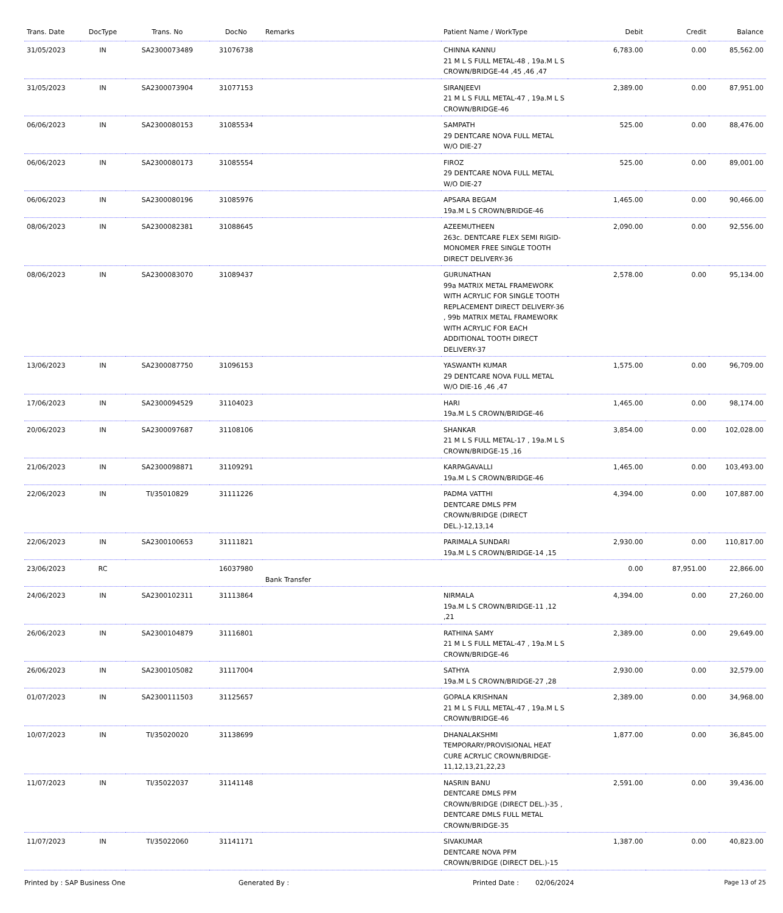| Trans. Date | DocType | Trans. No | DocNo | Remarks | Patient Name / WorkType | Debit | Credit | Balance |
| --- | --- | --- | --- | --- | --- | --- | --- | --- |
| 31/05/2023 | IN | SA2300073489 | 31076738 | | CHINNA KANNU 21 M L S FULL METAL-48 , 19a.M L S CROWN/BRIDGE-44 ,45 ,46 ,47 | 6,783.00 | 0.00 | 85,562.00 |
| 31/05/2023 | IN | SA2300073904 | 31077153 | | SIRANJEEVI 21 M L S FULL METAL-47 , 19a.M L S CROWN/BRIDGE-46 | 2,389.00 | 0.00 | 87,951.00 |
| 06/06/2023 | IN | SA2300080153 | 31085534 | | SAMPATH 29 DENTCARE NOVA FULL METAL W/O DIE-27 | 525.00 | 0.00 | 88,476.00 |
| 06/06/2023 | IN | SA2300080173 | 31085554 | | FIROZ 29 DENTCARE NOVA FULL METAL W/O DIE-27 | 525.00 | 0.00 | 89,001.00 |
| 06/06/2023 | IN | SA2300080196 | 31085976 | | APSARA BEGAM 19a.M L S CROWN/BRIDGE-46 | 1,465.00 | 0.00 | 90,466.00 |
| 08/06/2023 | IN | SA2300082381 | 31088645 | | AZEEMUTHEEN 263c. DENTCARE FLEX SEMI RIGID-MONOMER FREE SINGLE TOOTH DIRECT DELIVERY-36 | 2,090.00 | 0.00 | 92,556.00 |
| 08/06/2023 | IN | SA2300083070 | 31089437 | | GURUNATHAN 99a MATRIX METAL FRAMEWORK WITH ACRYLIC FOR SINGLE TOOTH REPLACEMENT DIRECT DELIVERY-36 , 99b MATRIX METAL FRAMEWORK WITH ACRYLIC FOR EACH ADDITIONAL TOOTH DIRECT DELIVERY-37 | 2,578.00 | 0.00 | 95,134.00 |
| 13/06/2023 | IN | SA2300087750 | 31096153 | | YASWANTH KUMAR 29 DENTCARE NOVA FULL METAL W/O DIE-16 ,46 ,47 | 1,575.00 | 0.00 | 96,709.00 |
| 17/06/2023 | IN | SA2300094529 | 31104023 | | HARI 19a.M L S CROWN/BRIDGE-46 | 1,465.00 | 0.00 | 98,174.00 |
| 20/06/2023 | IN | SA2300097687 | 31108106 | | SHANKAR 21 M L S FULL METAL-17 , 19a.M L S CROWN/BRIDGE-15 ,16 | 3,854.00 | 0.00 | 102,028.00 |
| 21/06/2023 | IN | SA2300098871 | 31109291 | | KARPAGAVALLI 19a.M L S CROWN/BRIDGE-46 | 1,465.00 | 0.00 | 103,493.00 |
| 22/06/2023 | IN | TI/35010829 | 31111226 | | PADMA VATTHI DENTCARE DMLS PFM CROWN/BRIDGE (DIRECT DEL.)-12,13,14 | 4,394.00 | 0.00 | 107,887.00 |
| 22/06/2023 | IN | SA2300100653 | 31111821 | | PARIMALA SUNDARI 19a.M L S CROWN/BRIDGE-14 ,15 | 2,930.00 | 0.00 | 110,817.00 |
| 23/06/2023 | RC | | 16037980 | Bank Transfer | | 0.00 | 87,951.00 | 22,866.00 |
| 24/06/2023 | IN | SA2300102311 | 31113864 | | NIRMALA 19a.M L S CROWN/BRIDGE-11 ,12 ,21 | 4,394.00 | 0.00 | 27,260.00 |
| 26/06/2023 | IN | SA2300104879 | 31116801 | | RATHINA SAMY 21 M L S FULL METAL-47 , 19a.M L S CROWN/BRIDGE-46 | 2,389.00 | 0.00 | 29,649.00 |
| 26/06/2023 | IN | SA2300105082 | 31117004 | | SATHYA 19a.M L S CROWN/BRIDGE-27 ,28 | 2,930.00 | 0.00 | 32,579.00 |
| 01/07/2023 | IN | SA2300111503 | 31125657 | | GOPALA KRISHNAN 21 M L S FULL METAL-47 , 19a.M L S CROWN/BRIDGE-46 | 2,389.00 | 0.00 | 34,968.00 |
| 10/07/2023 | IN | TI/35020020 | 31138699 | | DHANALAKSHMI TEMPORARY/PROVISIONAL HEAT CURE ACRYLIC CROWN/BRIDGE-11,12,13,21,22,23 | 1,877.00 | 0.00 | 36,845.00 |
| 11/07/2023 | IN | TI/35022037 | 31141148 | | NASRIN BANU DENTCARE DMLS PFM CROWN/BRIDGE (DIRECT DEL.)-35 , DENTCARE DMLS FULL METAL CROWN/BRIDGE-35 | 2,591.00 | 0.00 | 39,436.00 |
| 11/07/2023 | IN | TI/35022060 | 31141171 | | SIVAKUMAR DENTCARE NOVA PFM CROWN/BRIDGE (DIRECT DEL.)-15 | 1,387.00 | 0.00 | 40,823.00 |
Printed by : SAP Business One Generated By : Printed Date : 02/06/2024 Page 13 of 25